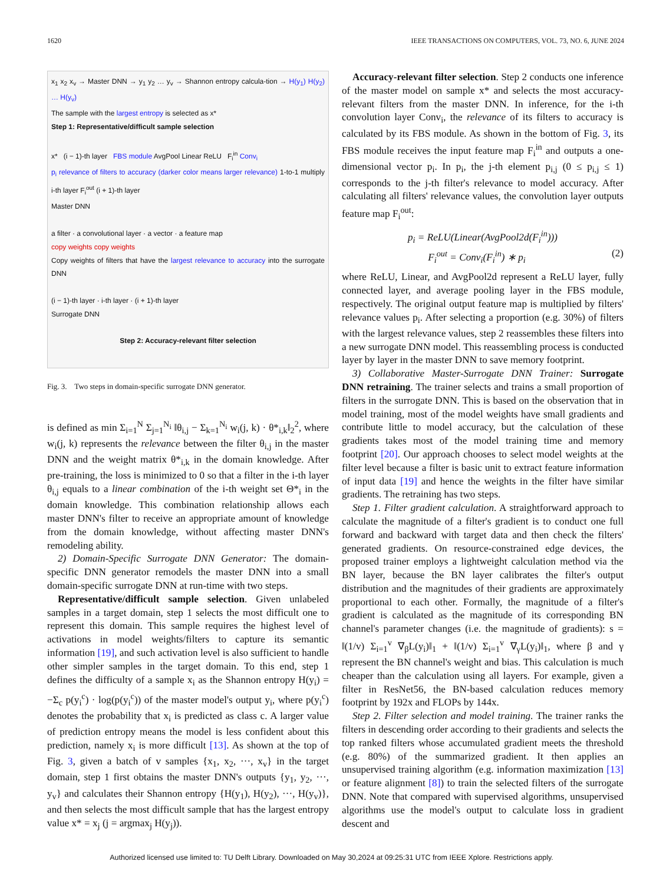1620 IEEE TRANSACTIONS ON COMPUTERS, VOL. 73, NO. 6, JUNE 2024
x<sub>1</sub> x<sub>2</sub> x<sub>v</sub> → Master DNN → y<sub>1</sub> y<sub>2</sub> … y<sub>v</sub> → Shannon entropy calcula-tion → H(y<sub>1</sub>) H(y<sub>2</sub>) … H(y<sub>v</sub>)
The sample with the largest entropy is selected as x*
Step 1: Representative/difficult sample selection
x* (i − 1)-th layer FBS module AvgPool Linear ReLU F<sub>i</sub><sup>in</sup> Conv<sub>i</sub>
p<sub>i</sub> relevance of filters to accuracy (darker color means larger relevance) 1-to-1 multiply i-th layer F<sub>i</sub><sup>out</sup> (i + 1)-th layer
Master DNN
a filter · a convolutional layer · a vector · a feature map
copy weights copy weights
Copy weights of filters that have the largest relevance to accuracy into the surrogate DNN
(i − 1)-th layer · i-th layer · (i + 1)-th layer
Surrogate DNN
Step 2: Accuracy-relevant filter selection
Fig. 3. Two steps in domain-specific surrogate DNN generator.
is defined as min Σ<sub>i=1</sub><sup>N</sup> Σ<sub>j=1</sub><sup>N<sub>i</sub></sup> ‖θ<sub>i,j</sub> − Σ<sub>k=1</sub><sup>N<sub>i</sub></sup> w<sub>i</sub>(j, k) · θ*<sub>i,k</sub>‖<sub>2</sub><sup>2</sup>, where w<sub>i</sub>(j, k) represents the relevance between the filter θ<sub>i,j</sub> in the master DNN and the weight matrix θ*<sub>i,k</sub> in the domain knowledge. After pre-training, the loss is minimized to 0 so that a filter in the i-th layer θ<sub>i,j</sub> equals to a linear combination of the i-th weight set Θ*<sub>i</sub> in the domain knowledge. This combination relationship allows each master DNN's filter to receive an appropriate amount of knowledge from the domain knowledge, without affecting master DNN's remodeling ability.
2) Domain-Specific Surrogate DNN Generator: The domain-specific DNN generator remodels the master DNN into a small domain-specific surrogate DNN at run-time with two steps.
Representative/difficult sample selection. Given unlabeled samples in a target domain, step 1 selects the most difficult one to represent this domain. This sample requires the highest level of activations in model weights/filters to capture its semantic information [19], and such activation level is also sufficient to handle other simpler samples in the target domain. To this end, step 1 defines the difficulty of a sample x<sub>i</sub> as the Shannon entropy H(y<sub>i</sub>) = −Σ<sub>c</sub> p(y<sub>i</sub><sup>c</sup>) · log(p(y<sub>i</sub><sup>c</sup>)) of the master model's output y<sub>i</sub>, where p(y<sub>i</sub><sup>c</sup>) denotes the probability that x<sub>i</sub> is predicted as class c. A larger value of prediction entropy means the model is less confident about this prediction, namely x<sub>i</sub> is more difficult [13]. As shown at the top of Fig. 3, given a batch of v samples {x<sub>1</sub>, x<sub>2</sub>, ···, x<sub>v</sub>} in the target domain, step 1 first obtains the master DNN's outputs {y<sub>1</sub>, y<sub>2</sub>, ···, y<sub>v</sub>} and calculates their Shannon entropy {H(y<sub>1</sub>), H(y<sub>2</sub>), ···, H(y<sub>v</sub>)}, and then selects the most difficult sample that has the largest entropy value x* = x<sub>j</sub> (j = argmax<sub>j</sub> H(y<sub>j</sub>)).
Accuracy-relevant filter selection. Step 2 conducts one inference of the master model on sample x* and selects the most accuracy-relevant filters from the master DNN. In inference, for the i-th convolution layer Conv<sub>i</sub>, the relevance of its filters to accuracy is calculated by its FBS module. As shown in the bottom of Fig. 3, its FBS module receives the input feature map F<sub>i</sub><sup>in</sup> and outputs a one-dimensional vector p<sub>i</sub>. In p<sub>i</sub>, the j-th element p<sub>i,j</sub> (0 ≤ p<sub>i,j</sub> ≤ 1) corresponds to the j-th filter's relevance to model accuracy. After calculating all filters' relevance values, the convolution layer outputs feature map F<sub>i</sub><sup>out</sup>:
p<sub>i</sub> = ReLU(Linear(AvgPool2d(F<sub>i</sub><sup>in</sup>)))
F<sub>i</sub><sup>out</sup> = Conv<sub>i</sub>(F<sub>i</sub><sup>in</sup>) ∗ p<sub>i</sub> (2)
where ReLU, Linear, and AvgPool2d represent a ReLU layer, fully connected layer, and average pooling layer in the FBS module, respectively. The original output feature map is multiplied by filters' relevance values p<sub>i</sub>. After selecting a proportion (e.g. 30%) of filters with the largest relevance values, step 2 reassembles these filters into a new surrogate DNN model. This reassembling process is conducted layer by layer in the master DNN to save memory footprint.
3) Collaborative Master-Surrogate DNN Trainer: Surrogate DNN retraining. The trainer selects and trains a small proportion of filters in the surrogate DNN. This is based on the observation that in model training, most of the model weights have small gradients and contribute little to model accuracy, but the calculation of these gradients takes most of the model training time and memory footprint [20]. Our approach chooses to select model weights at the filter level because a filter is basic unit to extract feature information of input data [19] and hence the weights in the filter have similar gradients. The retraining has two steps.
Step 1. Filter gradient calculation. A straightforward approach to calculate the magnitude of a filter's gradient is to conduct one full forward and backward with target data and then check the filters' generated gradients. On resource-constrained edge devices, the proposed trainer employs a lightweight calculation method via the BN layer, because the BN layer calibrates the filter's output distribution and the magnitudes of their gradients are approximately proportional to each other. Formally, the magnitude of a filter's gradient is calculated as the magnitude of its corresponding BN channel's parameter changes (i.e. the magnitude of gradients): s = ‖(1/v) Σ<sub>i=1</sub><sup>v</sup> ∇<sub>β</sub>L(y<sub>i</sub>)‖<sub>1</sub> + ‖(1/v) Σ<sub>i=1</sub><sup>v</sup> ∇<sub>γ</sub>L(y<sub>i</sub>)‖<sub>1</sub>, where β and γ represent the BN channel's weight and bias. This calculation is much cheaper than the calculation using all layers. For example, given a filter in ResNet56, the BN-based calculation reduces memory footprint by 192x and FLOPs by 144x.
Step 2. Filter selection and model training. The trainer ranks the filters in descending order according to their gradients and selects the top ranked filters whose accumulated gradient meets the threshold (e.g. 80%) of the summarized gradient. It then applies an unsupervised training algorithm (e.g. information maximization [13] or feature alignment [8]) to train the selected filters of the surrogate DNN. Note that compared with supervised algorithms, unsupervised algorithms use the model's output to calculate loss in gradient descent and
Authorized licensed use limited to: TU Delft Library. Downloaded on May 30,2024 at 09:25:31 UTC from IEEE Xplore. Restrictions apply.